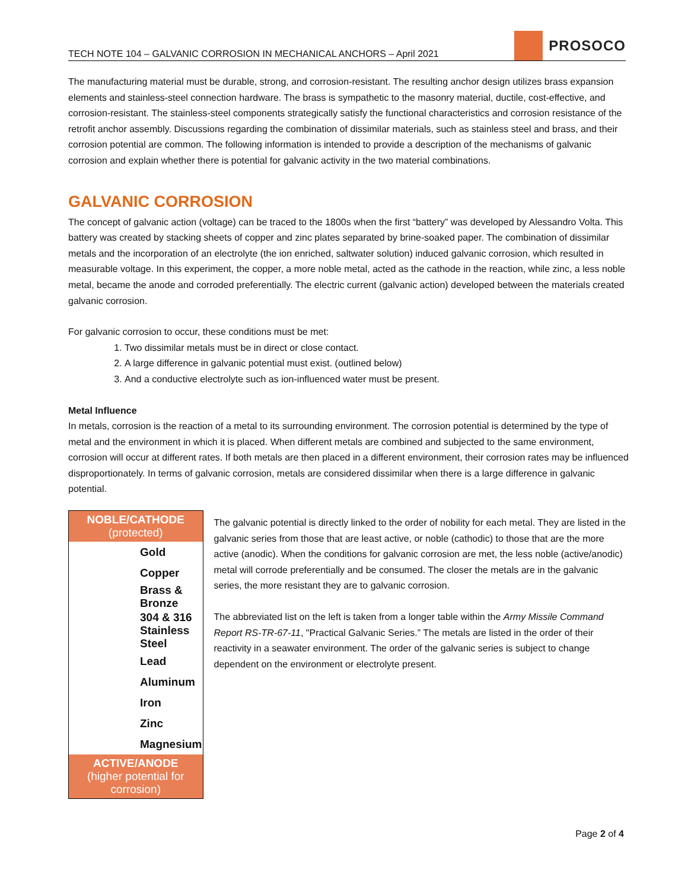TECH NOTE 104 – GALVANIC CORROSION IN MECHANICAL ANCHORS – April 2021
PROSOCO
The manufacturing material must be durable, strong, and corrosion-resistant. The resulting anchor design utilizes brass expansion elements and stainless-steel connection hardware. The brass is sympathetic to the masonry material, ductile, cost-effective, and corrosion-resistant. The stainless-steel components strategically satisfy the functional characteristics and corrosion resistance of the retrofit anchor assembly. Discussions regarding the combination of dissimilar materials, such as stainless steel and brass, and their corrosion potential are common. The following information is intended to provide a description of the mechanisms of galvanic corrosion and explain whether there is potential for galvanic activity in the two material combinations.
GALVANIC CORROSION
The concept of galvanic action (voltage) can be traced to the 1800s when the first “battery” was developed by Alessandro Volta. This battery was created by stacking sheets of copper and zinc plates separated by brine-soaked paper. The combination of dissimilar metals and the incorporation of an electrolyte (the ion enriched, saltwater solution) induced galvanic corrosion, which resulted in measurable voltage. In this experiment, the copper, a more noble metal, acted as the cathode in the reaction, while zinc, a less noble metal, became the anode and corroded preferentially. The electric current (galvanic action) developed between the materials created galvanic corrosion.
For galvanic corrosion to occur, these conditions must be met:
1. Two dissimilar metals must be in direct or close contact.
2. A large difference in galvanic potential must exist. (outlined below)
3. And a conductive electrolyte such as ion-influenced water must be present.
Metal Influence
In metals, corrosion is the reaction of a metal to its surrounding environment. The corrosion potential is determined by the type of metal and the environment in which it is placed. When different metals are combined and subjected to the same environment, corrosion will occur at different rates. If both metals are then placed in a different environment, their corrosion rates may be influenced disproportionately. In terms of galvanic corrosion, metals are considered dissimilar when there is a large difference in galvanic potential.
| NOBLE/CATHODE (protected) |
| --- |
| Gold |
| Copper |
| Brass & Bronze |
| 304 & 316 Stainless Steel |
| Lead |
| Aluminum |
| Iron |
| Zinc |
| Magnesium |
| ACTIVE/ANODE (higher potential for corrosion) |
The galvanic potential is directly linked to the order of nobility for each metal. They are listed in the galvanic series from those that are least active, or noble (cathodic) to those that are the more active (anodic). When the conditions for galvanic corrosion are met, the less noble (active/anodic) metal will corrode preferentially and be consumed. The closer the metals are in the galvanic series, the more resistant they are to galvanic corrosion.
The abbreviated list on the left is taken from a longer table within the Army Missile Command Report RS-TR-67-11, "Practical Galvanic Series.” The metals are listed in the order of their reactivity in a seawater environment. The order of the galvanic series is subject to change dependent on the environment or electrolyte present.
Page 2 of 4